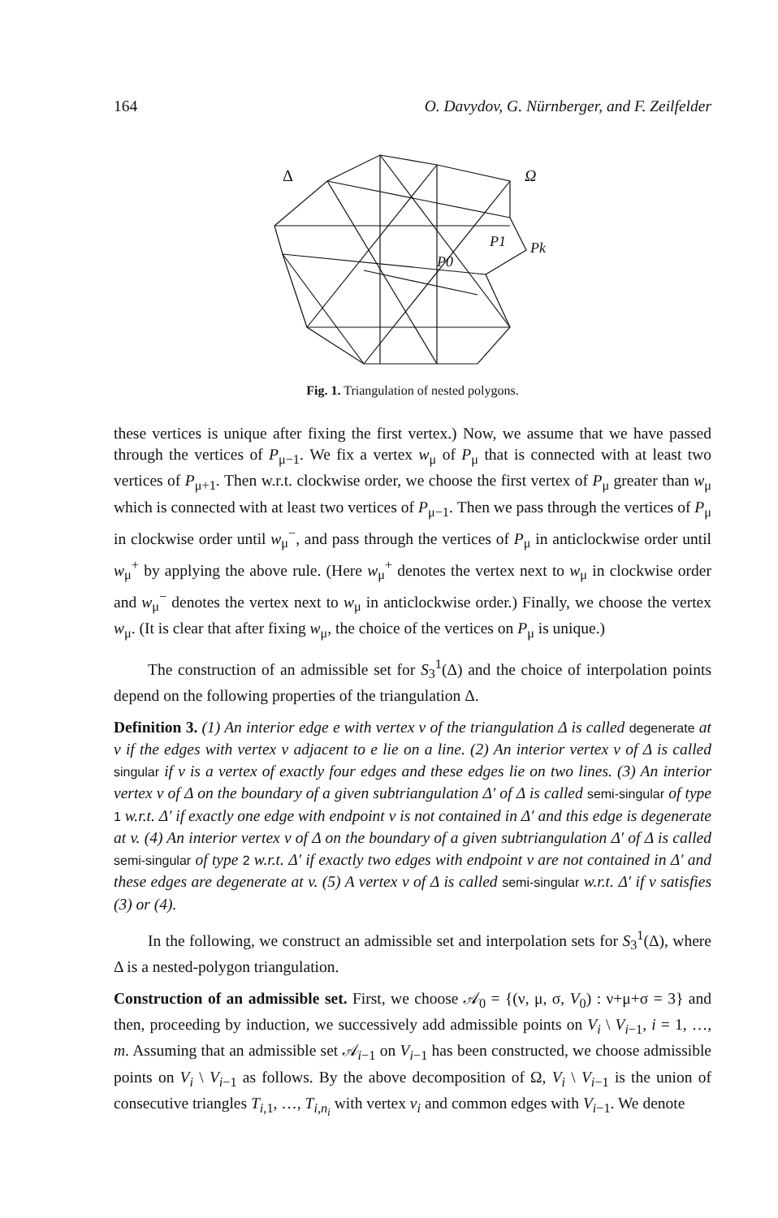164 O. Davydov, G. Nürnberger, and F. Zeilfelder
Δ
Ω
P0
P1
Pk
Fig. 1. Triangulation of nested polygons.
these vertices is unique after fixing the first vertex.) Now, we assume that we have passed through the vertices of P<sub>μ−1</sub>. We fix a vertex w<sub>μ</sub> of P<sub>μ</sub> that is connected with at least two vertices of P<sub>μ+1</sub>. Then w.r.t. clockwise order, we choose the first vertex of P<sub>μ</sub> greater than w<sub>μ</sub> which is connected with at least two vertices of P<sub>μ−1</sub>. Then we pass through the vertices of P<sub>μ</sub> in clockwise order until w<sub>μ</sub><sup>−</sup>, and pass through the vertices of P<sub>μ</sub> in anticlockwise order until w<sub>μ</sub><sup>+</sup> by applying the above rule. (Here w<sub>μ</sub><sup>+</sup> denotes the vertex next to w<sub>μ</sub> in clockwise order and w<sub>μ</sub><sup>−</sup> denotes the vertex next to w<sub>μ</sub> in anticlockwise order.) Finally, we choose the vertex w<sub>μ</sub>. (It is clear that after fixing w<sub>μ</sub>, the choice of the vertices on P<sub>μ</sub> is unique.)
The construction of an admissible set for S<sub>3</sub><sup>1</sup>(Δ) and the choice of interpolation points depend on the following properties of the triangulation Δ.
Definition 3. (1) An interior edge e with vertex v of the triangulation Δ is called degenerate at v if the edges with vertex v adjacent to e lie on a line. (2) An interior vertex v of Δ is called singular if v is a vertex of exactly four edges and these edges lie on two lines. (3) An interior vertex v of Δ on the boundary of a given subtriangulation Δ′ of Δ is called semi-singular of type 1 w.r.t. Δ′ if exactly one edge with endpoint v is not contained in Δ′ and this edge is degenerate at v. (4) An interior vertex v of Δ on the boundary of a given subtriangulation Δ′ of Δ is called semi-singular of type 2 w.r.t. Δ′ if exactly two edges with endpoint v are not contained in Δ′ and these edges are degenerate at v. (5) A vertex v of Δ is called semi-singular w.r.t. Δ′ if v satisfies (3) or (4).
In the following, we construct an admissible set and interpolation sets for S<sub>3</sub><sup>1</sup>(Δ), where Δ is a nested-polygon triangulation.
Construction of an admissible set. First, we choose 𝒜<sub>0</sub> = {(ν, μ, σ, V<sub>0</sub>) : ν+μ+σ = 3} and then, proceeding by induction, we successively add admissible points on V<sub>i</sub> \ V<sub>i−1</sub>, i = 1, …, m. Assuming that an admissible set 𝒜<sub>i−1</sub> on V<sub>i−1</sub> has been constructed, we choose admissible points on V<sub>i</sub> \ V<sub>i−1</sub> as follows. By the above decomposition of Ω, V<sub>i</sub> \ V<sub>i−1</sub> is the union of consecutive triangles T<sub>i,1</sub>, …, T<sub>i,n<sub>i</sub></sub> with vertex v<sub>i</sub> and common edges with V<sub>i−1</sub>. We denote